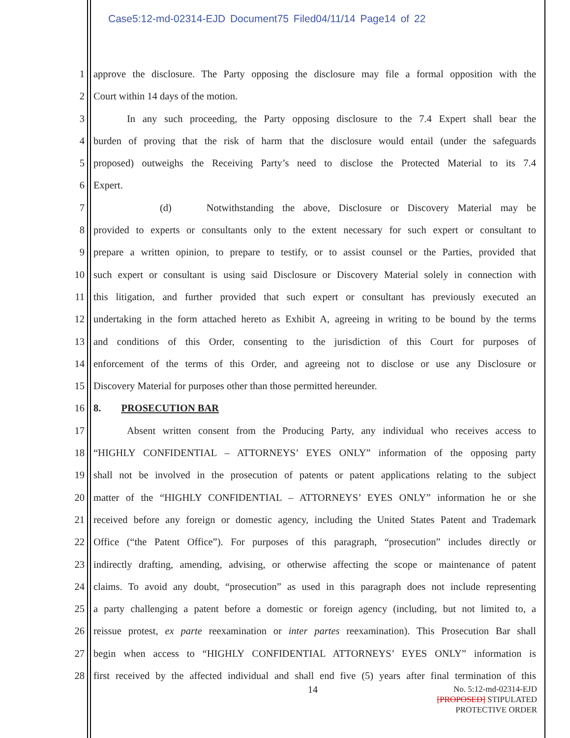Case5:12-md-02314-EJD Document75 Filed04/11/14 Page14 of 22
1 approve the disclosure. The Party opposing the disclosure may file a formal opposition with the
2 Court within 14 days of the motion.
3 In any such proceeding, the Party opposing disclosure to the 7.4 Expert shall bear the
4 burden of proving that the risk of harm that the disclosure would entail (under the safeguards
5 proposed) outweighs the Receiving Party’s need to disclose the Protected Material to its 7.4
6 Expert.
7 (d) Notwithstanding the above, Disclosure or Discovery Material may be
8 provided to experts or consultants only to the extent necessary for such expert or consultant to
9 prepare a written opinion, to prepare to testify, or to assist counsel or the Parties, provided that
10 such expert or consultant is using said Disclosure or Discovery Material solely in connection with
11 this litigation, and further provided that such expert or consultant has previously executed an
12 undertaking in the form attached hereto as Exhibit A, agreeing in writing to be bound by the terms
13 and conditions of this Order, consenting to the jurisdiction of this Court for purposes of
14 enforcement of the terms of this Order, and agreeing not to disclose or use any Disclosure or
15 Discovery Material for purposes other than those permitted hereunder.
16 8. PROSECUTION BAR
17 Absent written consent from the Producing Party, any individual who receives access to
18 “HIGHLY CONFIDENTIAL – ATTORNEYS’ EYES ONLY” information of the opposing party
19 shall not be involved in the prosecution of patents or patent applications relating to the subject
20 matter of the “HIGHLY CONFIDENTIAL – ATTORNEYS’ EYES ONLY” information he or she
21 received before any foreign or domestic agency, including the United States Patent and Trademark
22 Office (“the Patent Office”). For purposes of this paragraph, “prosecution” includes directly or
23 indirectly drafting, amending, advising, or otherwise affecting the scope or maintenance of patent
24 claims. To avoid any doubt, “prosecution” as used in this paragraph does not include representing
25 a party challenging a patent before a domestic or foreign agency (including, but not limited to, a
26 reissue protest, ex parte reexamination or inter partes reexamination). This Prosecution Bar shall
27 begin when access to “HIGHLY CONFIDENTIAL ATTORNEYS’ EYES ONLY” information is
28 first received by the affected individual and shall end five (5) years after final termination of this
14
No. 5:12-md-02314-EJD
[PROPOSED] STIPULATED
PROTECTIVE ORDER